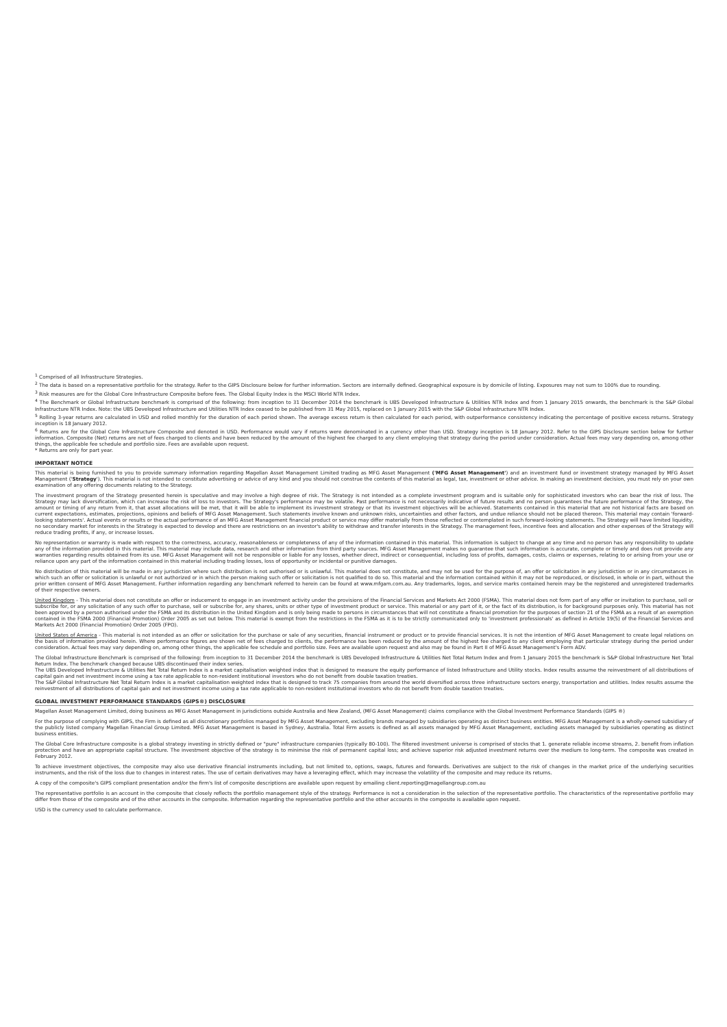<sup>1</sup> Comprised of all Infrastructure Strategies.
<sup>2</sup> The data is based on a representative portfolio for the strategy. Refer to the GIPS Disclosure below for further information. Sectors are internally defined. Geographical exposure is by domicile of listing. Exposures may not sum to 100% due to rounding.
<sup>3</sup> Risk measures are for the Global Core Infrastructure Composite before fees. The Global Equity Index is the MSCI World NTR Index.
<sup>4</sup> The Benchmark or Global Infrastructure benchmark is comprised of the following: from inception to 31 December 2014 the benchmark is UBS Developed Infrastructure & Utilities NTR Index and from 1 January 2015 onwards, the benchmark is the S&P Global Infrastructure NTR Index. Note: the UBS Developed Infrastructure and Utilities NTR Index ceased to be published from 31 May 2015, replaced on 1 January 2015 with the S&P Global Infrastructure NTR Index.
<sup>5</sup> Rolling 3-year returns are calculated in USD and rolled monthly for the duration of each period shown. The average excess return is then calculated for each period, with outperformance consistency indicating the percentage of positive excess returns. Strategy inception is 18 January 2012.
<sup>6</sup> Returns are for the Global Core Infrastructure Composite and denoted in USD. Performance would vary if returns were denominated in a currency other than USD. Strategy inception is 18 January 2012. Refer to the GIPS Disclosure section below for further information. Composite (Net) returns are net of fees charged to clients and have been reduced by the amount of the highest fee charged to any client employing that strategy during the period under consideration. Actual fees may vary depending on, among other things, the applicable fee schedule and portfolio size. Fees are available upon request.
* Returns are only for part year.
IMPORTANT NOTICE
This material is being furnished to you to provide summary information regarding Magellan Asset Management Limited trading as MFG Asset Management ('MFG Asset Management') and an investment fund or investment strategy managed by MFG Asset Management ('Strategy'). This material is not intended to constitute advertising or advice of any kind and you should not construe the contents of this material as legal, tax, investment or other advice. In making an investment decision, you must rely on your own examination of any offering documents relating to the Strategy.
The investment program of the Strategy presented herein is speculative and may involve a high degree of risk. The Strategy is not intended as a complete investment program and is suitable only for sophisticated investors who can bear the risk of loss. The Strategy may lack diversification, which can increase the risk of loss to investors. The Strategy's performance may be volatile. Past performance is not necessarily indicative of future results and no person guarantees the future performance of the Strategy, the amount or timing of any return from it, that asset allocations will be met, that it will be able to implement its investment strategy or that its investment objectives will be achieved. Statements contained in this material that are not historical facts are based on current expectations, estimates, projections, opinions and beliefs of MFG Asset Management. Such statements involve known and unknown risks, uncertainties and other factors, and undue reliance should not be placed thereon. This material may contain 'forward-looking statements'. Actual events or results or the actual performance of an MFG Asset Management financial product or service may differ materially from those reflected or contemplated in such forward-looking statements. The Strategy will have limited liquidity, no secondary market for interests in the Strategy is expected to develop and there are restrictions on an investor's ability to withdraw and transfer interests in the Strategy. The management fees, incentive fees and allocation and other expenses of the Strategy will reduce trading profits, if any, or increase losses.
No representation or warranty is made with respect to the correctness, accuracy, reasonableness or completeness of any of the information contained in this material. This information is subject to change at any time and no person has any responsibility to update any of the information provided in this material. This material may include data, research and other information from third party sources. MFG Asset Management makes no guarantee that such information is accurate, complete or timely and does not provide any warranties regarding results obtained from its use. MFG Asset Management will not be responsible or liable for any losses, whether direct, indirect or consequential, including loss of profits, damages, costs, claims or expenses, relating to or arising from your use or reliance upon any part of the information contained in this material including trading losses, loss of opportunity or incidental or punitive damages.
No distribution of this material will be made in any jurisdiction where such distribution is not authorised or is unlawful. This material does not constitute, and may not be used for the purpose of, an offer or solicitation in any jurisdiction or in any circumstances in which such an offer or solicitation is unlawful or not authorized or in which the person making such offer or solicitation is not qualified to do so. This material and the information contained within it may not be reproduced, or disclosed, in whole or in part, without the prior written consent of MFG Asset Management. Further information regarding any benchmark referred to herein can be found at www.mfgam.com.au. Any trademarks, logos, and service marks contained herein may be the registered and unregistered trademarks of their respective owners.
United Kingdom - This material does not constitute an offer or inducement to engage in an investment activity under the provisions of the Financial Services and Markets Act 2000 (FSMA). This material does not form part of any offer or invitation to purchase, sell or subscribe for, or any solicitation of any such offer to purchase, sell or subscribe for, any shares, units or other type of investment product or service. This material or any part of it, or the fact of its distribution, is for background purposes only. This material has not been approved by a person authorised under the FSMA and its distribution in the United Kingdom and is only being made to persons in circumstances that will not constitute a financial promotion for the purposes of section 21 of the FSMA as a result of an exemption contained in the FSMA 2000 (Financial Promotion) Order 2005 as set out below. This material is exempt from the restrictions in the FSMA as it is to be strictly communicated only to 'investment professionals' as defined in Article 19(5) of the Financial Services and Markets Act 2000 (Financial Promotion) Order 2005 (FPO).
United States of America - This material is not intended as an offer or solicitation for the purchase or sale of any securities, financial instrument or product or to provide financial services. It is not the intention of MFG Asset Management to create legal relations on the basis of information provided herein. Where performance figures are shown net of fees charged to clients, the performance has been reduced by the amount of the highest fee charged to any client employing that particular strategy during the period under consideration. Actual fees may vary depending on, among other things, the applicable fee schedule and portfolio size. Fees are available upon request and also may be found in Part II of MFG Asset Management's Form ADV.
The Global Infrastructure Benchmark is comprised of the following: from inception to 31 December 2014 the benchmark is UBS Developed Infrastructure & Utilities Net Total Return Index and from 1 January 2015 the benchmark is S&P Global Infrastructure Net Total Return Index. The benchmark changed because UBS discontinued their index series.
The UBS Developed Infrastructure & Utilities Net Total Return Index is a market capitalisation weighted index that is designed to measure the equity performance of listed Infrastructure and Utility stocks. Index results assume the reinvestment of all distributions of capital gain and net investment income using a tax rate applicable to non-resident institutional investors who do not benefit from double taxation treaties.
The S&P Global Infrastructure Net Total Return Index is a market capitalisation weighted index that is designed to track 75 companies from around the world diversified across three infrastructure sectors energy, transportation and utilities. Index results assume the reinvestment of all distributions of capital gain and net investment income using a tax rate applicable to non-resident institutional investors who do not benefit from double taxation treaties.
GLOBAL INVESTMENT PERFORMANCE STANDARDS (GIPS®) DISCLOSURE
Magellan Asset Management Limited, doing business as MFG Asset Management in jurisdictions outside Australia and New Zealand, (MFG Asset Management) claims compliance with the Global Investment Performance Standards (GIPS ®)
For the purpose of complying with GIPS, the Firm is defined as all discretionary portfolios managed by MFG Asset Management, excluding brands managed by subsidiaries operating as distinct business entities. MFG Asset Management is a wholly-owned subsidiary of the publicly listed company Magellan Financial Group Limited. MFG Asset Management is based in Sydney, Australia. Total Firm assets is defined as all assets managed by MFG Asset Management, excluding assets managed by subsidiaries operating as distinct business entities.
The Global Core Infrastructure composite is a global strategy investing in strictly defined or "pure" infrastructure companies (typically 80-100). The filtered investment universe is comprised of stocks that 1. generate reliable income streams, 2. benefit from inflation protection and have an appropriate capital structure. The investment objective of the strategy is to minimise the risk of permanent capital loss; and achieve superior risk adjusted investment returns over the medium to long-term. The composite was created in February 2012.
To achieve investment objectives, the composite may also use derivative financial instruments including, but not limited to, options, swaps, futures and forwards. Derivatives are subject to the risk of changes in the market price of the underlying securities instruments, and the risk of the loss due to changes in interest rates. The use of certain derivatives may have a leveraging effect, which may increase the volatility of the composite and may reduce its returns.
A copy of the composite's GIPS compliant presentation and/or the firm's list of composite descriptions are available upon request by emailing client.reporting@magellangroup.com.au
The representative portfolio is an account in the composite that closely reflects the portfolio management style of the strategy. Performance is not a consideration in the selection of the representative portfolio. The characteristics of the representative portfolio may differ from those of the composite and of the other accounts in the composite. Information regarding the representative portfolio and the other accounts in the composite is available upon request.
USD is the currency used to calculate performance.